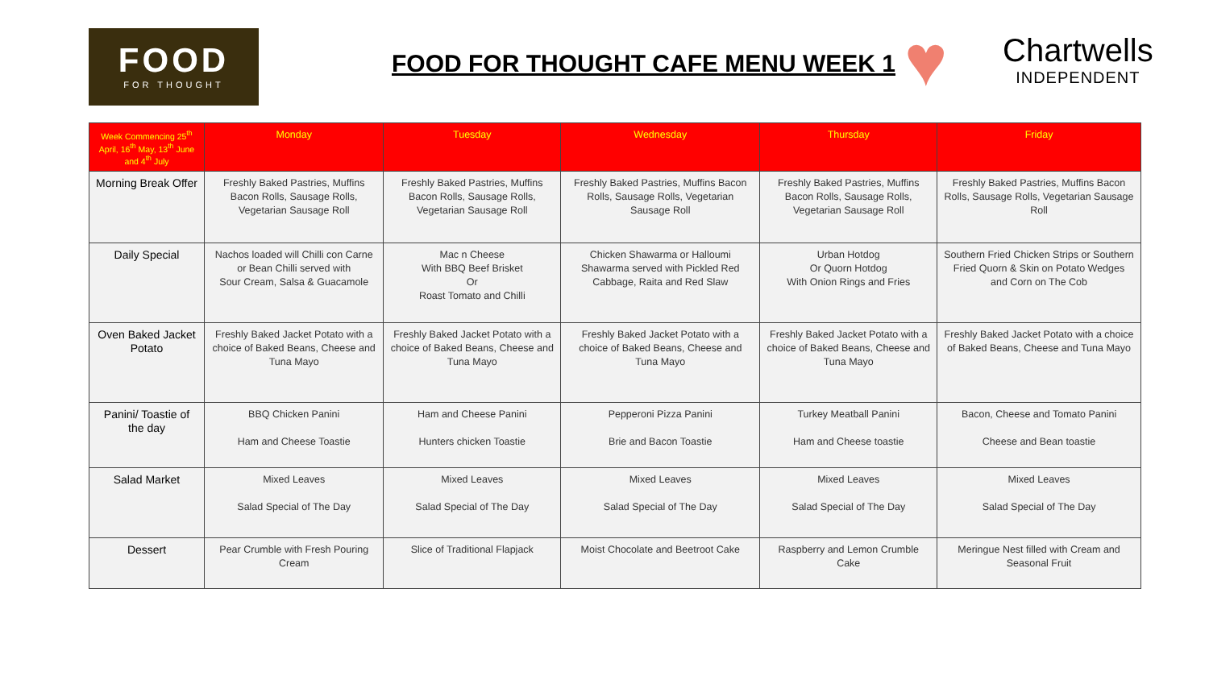FOOD
FOR THOUGHT
FOOD FOR THOUGHT CAFE MENU WEEK 1
♥
Chartwells
INDEPENDENT
| Week Commencing 25<sup>th</sup> April, 16<sup>th</sup> May, 13<sup>th</sup> June and 4<sup>th</sup> July | Monday | Tuesday | Wednesday | Thursday | Friday |
| --- | --- | --- | --- | --- | --- |
| Morning Break Offer | Freshly Baked Pastries, Muffins Bacon Rolls, Sausage Rolls, Vegetarian Sausage Roll | Freshly Baked Pastries, Muffins Bacon Rolls, Sausage Rolls, Vegetarian Sausage Roll | Freshly Baked Pastries, Muffins Bacon Rolls, Sausage Rolls, Vegetarian Sausage Roll | Freshly Baked Pastries, Muffins Bacon Rolls, Sausage Rolls, Vegetarian Sausage Roll | Freshly Baked Pastries, Muffins Bacon Rolls, Sausage Rolls, Vegetarian Sausage Roll |
| Daily Special | Nachos loaded will Chilli con Carne or Bean Chilli served with Sour Cream, Salsa & Guacamole | Mac n Cheese With BBQ Beef Brisket Or Roast Tomato and Chilli | Chicken Shawarma or Halloumi Shawarma served with Pickled Red Cabbage, Raita and Red Slaw | Urban Hotdog Or Quorn Hotdog With Onion Rings and Fries | Southern Fried Chicken Strips or Southern Fried Quorn & Skin on Potato Wedges and Corn on The Cob |
| Oven Baked Jacket Potato | Freshly Baked Jacket Potato with a choice of Baked Beans, Cheese and Tuna Mayo | Freshly Baked Jacket Potato with a choice of Baked Beans, Cheese and Tuna Mayo | Freshly Baked Jacket Potato with a choice of Baked Beans, Cheese and Tuna Mayo | Freshly Baked Jacket Potato with a choice of Baked Beans, Cheese and Tuna Mayo | Freshly Baked Jacket Potato with a choice of Baked Beans, Cheese and Tuna Mayo |
| Panini/ Toastie of the day | BBQ Chicken Panini Ham and Cheese Toastie | Ham and Cheese Panini Hunters chicken Toastie | Pepperoni Pizza Panini Brie and Bacon Toastie | Turkey Meatball Panini Ham and Cheese toastie | Bacon, Cheese and Tomato Panini Cheese and Bean toastie |
| Salad Market | Mixed Leaves Salad Special of The Day | Mixed Leaves Salad Special of The Day | Mixed Leaves Salad Special of The Day | Mixed Leaves Salad Special of The Day | Mixed Leaves Salad Special of The Day |
| Dessert | Pear Crumble with Fresh Pouring Cream | Slice of Traditional Flapjack | Moist Chocolate and Beetroot Cake | Raspberry and Lemon Crumble Cake | Meringue Nest filled with Cream and Seasonal Fruit |